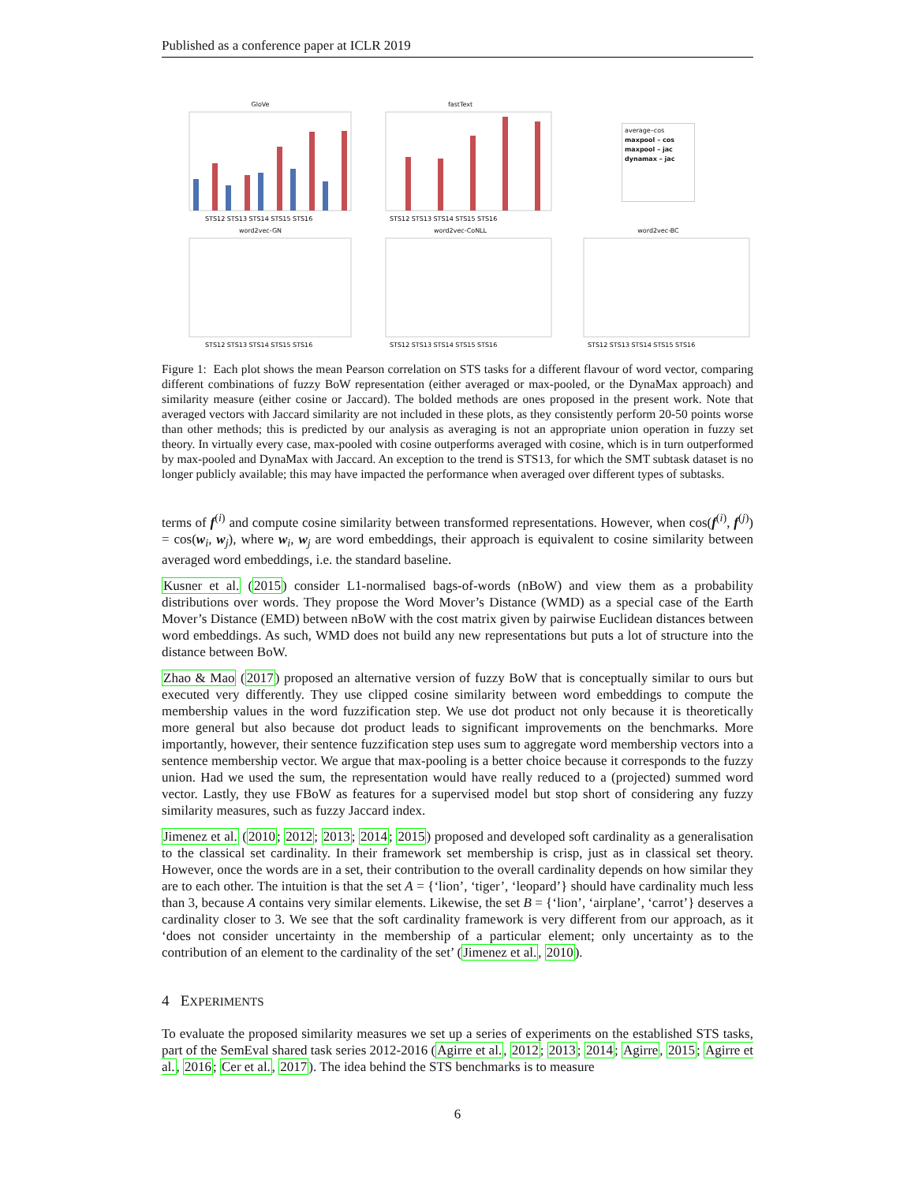Published as a conference paper at ICLR 2019
GloVe
STS12 STS13 STS14 STS15 STS16
fastText
STS12 STS13 STS14 STS15 STS16
average–cos
maxpool – cos
maxpool – jac
dynamax – jac
word2vec-GN
STS12 STS13 STS14 STS15 STS16
word2vec-CoNLL
STS12 STS13 STS14 STS15 STS16
word2vec-BC
STS12 STS13 STS14 STS15 STS16
Figure 1: Each plot shows the mean Pearson correlation on STS tasks for a different flavour of word vector, comparing different combinations of fuzzy BoW representation (either averaged or max-pooled, or the DynaMax approach) and similarity measure (either cosine or Jaccard). The bolded methods are ones proposed in the present work. Note that averaged vectors with Jaccard similarity are not included in these plots, as they consistently perform 20-50 points worse than other methods; this is predicted by our analysis as averaging is not an appropriate union operation in fuzzy set theory. In virtually every case, max-pooled with cosine outperforms averaged with cosine, which is in turn outperformed by max-pooled and DynaMax with Jaccard. An exception to the trend is STS13, for which the SMT subtask dataset is no longer publicly available; this may have impacted the performance when averaged over different types of subtasks.
terms of f<sup>(i)</sup> and compute cosine similarity between transformed representations. However, when cos(f<sup>(i)</sup>, f<sup>(j)</sup>) = cos(w<sub>i</sub>, w<sub>j</sub>), where w<sub>i</sub>, w<sub>j</sub> are word embeddings, their approach is equivalent to cosine similarity between averaged word embeddings, i.e. the standard baseline.
Kusner et al. (2015) consider L1-normalised bags-of-words (nBoW) and view them as a probability distributions over words. They propose the Word Mover’s Distance (WMD) as a special case of the Earth Mover’s Distance (EMD) between nBoW with the cost matrix given by pairwise Euclidean distances between word embeddings. As such, WMD does not build any new representations but puts a lot of structure into the distance between BoW.
Zhao & Mao (2017) proposed an alternative version of fuzzy BoW that is conceptually similar to ours but executed very differently. They use clipped cosine similarity between word embeddings to compute the membership values in the word fuzzification step. We use dot product not only because it is theoretically more general but also because dot product leads to significant improvements on the benchmarks. More importantly, however, their sentence fuzzification step uses sum to aggregate word membership vectors into a sentence membership vector. We argue that max-pooling is a better choice because it corresponds to the fuzzy union. Had we used the sum, the representation would have really reduced to a (projected) summed word vector. Lastly, they use FBoW as features for a supervised model but stop short of considering any fuzzy similarity measures, such as fuzzy Jaccard index.
Jimenez et al. (2010; 2012; 2013; 2014; 2015) proposed and developed soft cardinality as a generalisation to the classical set cardinality. In their framework set membership is crisp, just as in classical set theory. However, once the words are in a set, their contribution to the overall cardinality depends on how similar they are to each other. The intuition is that the set A = {‘lion’, ‘tiger’, ‘leopard’} should have cardinality much less than 3, because A contains very similar elements. Likewise, the set B = {‘lion’, ‘airplane’, ‘carrot’} deserves a cardinality closer to 3. We see that the soft cardinality framework is very different from our approach, as it ‘does not consider uncertainty in the membership of a particular element; only uncertainty as to the contribution of an element to the cardinality of the set’ (Jimenez et al., 2010).
4 EXPERIMENTS
To evaluate the proposed similarity measures we set up a series of experiments on the established STS tasks, part of the SemEval shared task series 2012-2016 (Agirre et al., 2012; 2013; 2014; Agirre, 2015; Agirre et al., 2016; Cer et al., 2017). The idea behind the STS benchmarks is to measure
6